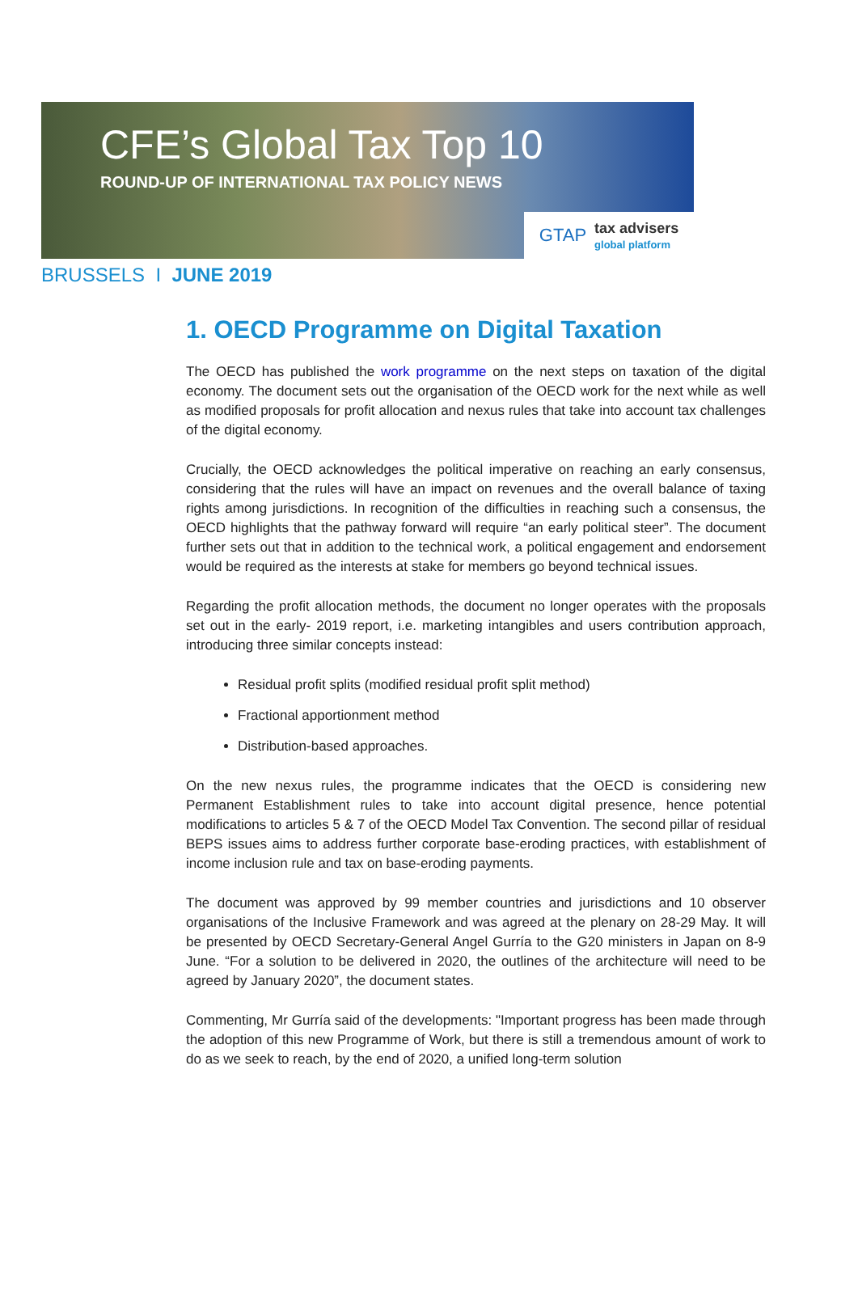CFE’s Global Tax Top 10
ROUND-UP OF INTERNATIONAL TAX POLICY NEWS
GTAP tax advisers
global platform
BRUSSELS I JUNE 2019
1. OECD Programme on Digital Taxation
The OECD has published the work programme on the next steps on taxation of the digital economy. The document sets out the organisation of the OECD work for the next while as well as modified proposals for profit allocation and nexus rules that take into account tax challenges of the digital economy.
Crucially, the OECD acknowledges the political imperative on reaching an early consensus, considering that the rules will have an impact on revenues and the overall balance of taxing rights among jurisdictions. In recognition of the difficulties in reaching such a consensus, the OECD highlights that the pathway forward will require “an early political steer”. The document further sets out that in addition to the technical work, a political engagement and endorsement would be required as the interests at stake for members go beyond technical issues.
Regarding the profit allocation methods, the document no longer operates with the proposals set out in the early- 2019 report, i.e. marketing intangibles and users contribution approach, introducing three similar concepts instead:
Residual profit splits (modified residual profit split method)
Fractional apportionment method
Distribution-based approaches.
On the new nexus rules, the programme indicates that the OECD is considering new Permanent Establishment rules to take into account digital presence, hence potential modifications to articles 5 & 7 of the OECD Model Tax Convention. The second pillar of residual BEPS issues aims to address further corporate base-eroding practices, with establishment of income inclusion rule and tax on base-eroding payments.
The document was approved by 99 member countries and jurisdictions and 10 observer organisations of the Inclusive Framework and was agreed at the plenary on 28-29 May. It will be presented by OECD Secretary-General Angel Gurría to the G20 ministers in Japan on 8-9 June. “For a solution to be delivered in 2020, the outlines of the architecture will need to be agreed by January 2020”, the document states.
Commenting, Mr Gurría said of the developments: "Important progress has been made through the adoption of this new Programme of Work, but there is still a tremendous amount of work to do as we seek to reach, by the end of 2020, a unified long-term solution